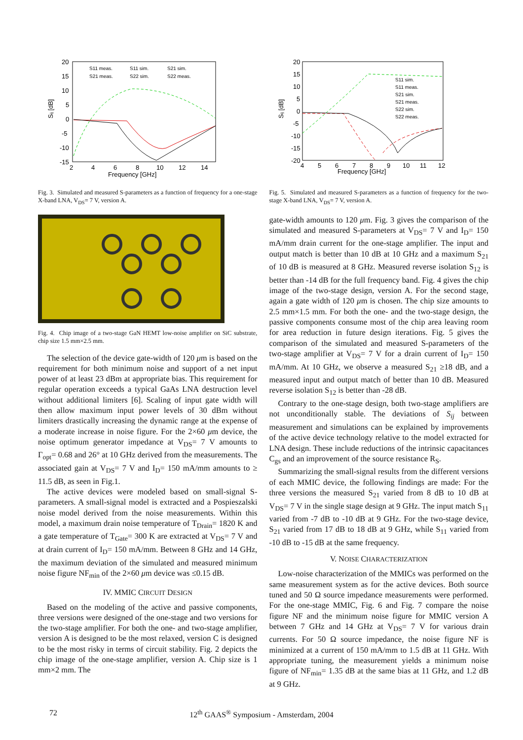20
15
10
5
0
-5
-10
-15
2
4
6
8
10
12
14
Frequency [GHz]
Sij [dB]
S11 meas.
S11 sim.
S21 sim.
S21 meas.
S22 sim.
S22 meas.
Fig. 3. Simulated and measured S-parameters as a function of frequency for a one-stage X-band LNA, V<sub>DS</sub>= 7 V, version A.
Fig. 4. Chip image of a two-stage GaN HEMT low-noise amplifier on SiC substrate, chip size 1.5 mm×2.5 mm.
The selection of the device gate-width of 120 μm is based on the requirement for both minimum noise and support of a net input power of at least 23 dBm at appropriate bias. This requirement for regular operation exceeds a typical GaAs LNA destruction level without additional limiters [6]. Scaling of input gate width will then allow maximum input power levels of 30 dBm without limiters drastically increasing the dynamic range at the expense of a moderate increase in noise figure. For the 2×60 μm device, the noise optimum generator impedance at V<sub>DS</sub>= 7 V amounts to Γ<sub>opt</sub>= 0.68 and 26° at 10 GHz derived from the measurements. The associated gain at V<sub>DS</sub>= 7 V and I<sub>D</sub>= 150 mA/mm amounts to ≥ 11.5 dB, as seen in Fig.1.
The active devices were modeled based on small-signal S-parameters. A small-signal model is extracted and a Pospieszalski noise model derived from the noise measurements. Within this model, a maximum drain noise temperature of T<sub>Drain</sub>= 1820 K and a gate temperature of T<sub>Gate</sub>= 300 K are extracted at V<sub>DS</sub>= 7 V and at drain current of I<sub>D</sub>= 150 mA/mm. Between 8 GHz and 14 GHz, the maximum deviation of the simulated and measured minimum noise figure NF<sub>min</sub> of the 2×60 μm device was ≤0.15 dB.
IV. MMIC CIRCUIT DESIGN
Based on the modeling of the active and passive components, three versions were designed of the one-stage and two versions for the two-stage amplifier. For both the one- and two-stage amplifier, version A is designed to be the most relaxed, version C is designed to be the most risky in terms of circuit stability. Fig. 2 depicts the chip image of the one-stage amplifier, version A. Chip size is 1 mm×2 mm. The
20
15
10
5
0
-5
-10
-15
-20
4
5
6
7
8
9
10
11
12
Frequency [GHz]
Sij [dB]
S11 sim.
S11 meas.
S21 sim.
S21 meas.
S22 sim.
S22 meas.
Fig. 5. Simulated and measured S-parameters as a function of frequency for the two-stage X-band LNA, V<sub>DS</sub>= 7 V, version A.
gate-width amounts to 120 μm. Fig. 3 gives the comparison of the simulated and measured S-parameters at V<sub>DS</sub>= 7 V and I<sub>D</sub>= 150 mA/mm drain current for the one-stage amplifier. The input and output match is better than 10 dB at 10 GHz and a maximum S<sub>21</sub> of 10 dB is measured at 8 GHz. Measured reverse isolation S<sub>12</sub> is better than -14 dB for the full frequency band. Fig. 4 gives the chip image of the two-stage design, version A. For the second stage, again a gate width of 120 μm is chosen. The chip size amounts to 2.5 mm×1.5 mm. For both the one- and the two-stage design, the passive components consume most of the chip area leaving room for area reduction in future design iterations. Fig. 5 gives the comparison of the simulated and measured S-parameters of the two-stage amplifier at V<sub>DS</sub>= 7 V for a drain current of I<sub>D</sub>= 150 mA/mm. At 10 GHz, we observe a measured S<sub>21</sub> ≥18 dB, and a measured input and output match of better than 10 dB. Measured reverse isolation S<sub>12</sub> is better than -28 dB.
Contrary to the one-stage design, both two-stage amplifiers are not unconditionally stable. The deviations of S<sub>ij</sub> between measurement and simulations can be explained by improvements of the active device technology relative to the model extracted for LNA design. These include reductions of the intrinsic capacitances C<sub>gs</sub> and an improvement of the source resistance R<sub>S</sub>.
Summarizing the small-signal results from the different versions of each MMIC device, the following findings are made: For the three versions the measured S<sub>21</sub> varied from 8 dB to 10 dB at V<sub>DS</sub>= 7 V in the single stage design at 9 GHz. The input match S<sub>11</sub> varied from -7 dB to -10 dB at 9 GHz. For the two-stage device, S<sub>21</sub> varied from 17 dB to 18 dB at 9 GHz, while S<sub>11</sub> varied from -10 dB to -15 dB at the same frequency.
V. NOISE CHARACTERIZATION
Low-noise characterization of the MMICs was performed on the same measurement system as for the active devices. Both source tuned and 50 Ω source impedance measurements were performed. For the one-stage MMIC, Fig. 6 and Fig. 7 compare the noise figure NF and the minimum noise figure for MMIC version A between 7 GHz and 14 GHz at V<sub>DS</sub>= 7 V for various drain currents. For 50 Ω source impedance, the noise figure NF is minimized at a current of 150 mA/mm to 1.5 dB at 11 GHz. With appropriate tuning, the measurement yields a minimum noise figure of NF<sub>min</sub>= 1.35 dB at the same bias at 11 GHz, and 1.2 dB at 9 GHz.
72 12<sup>th</sup> GAAS<sup>®</sup> Symposium - Amsterdam, 2004